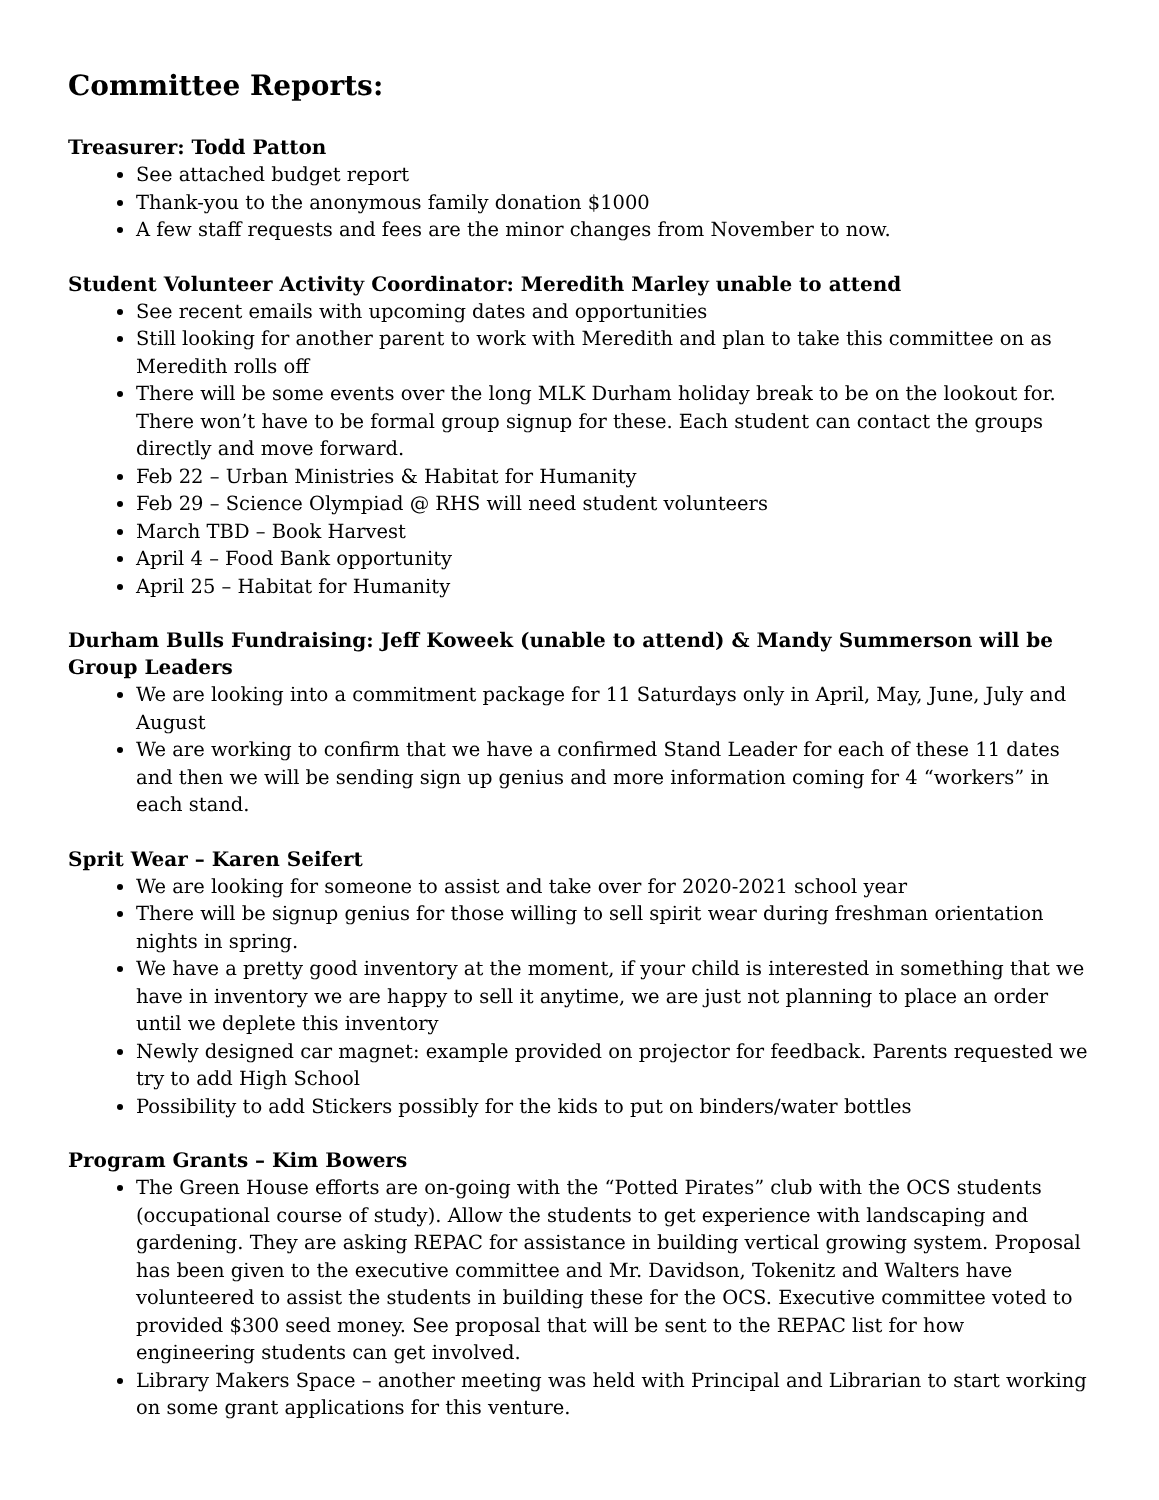Committee Reports:
Treasurer: Todd Patton
See attached budget report
Thank-you to the anonymous family donation $1000
A few staff requests and fees are the minor changes from November to now.
Student Volunteer Activity Coordinator: Meredith Marley unable to attend
See recent emails with upcoming dates and opportunities
Still looking for another parent to work with Meredith and plan to take this committee on as Meredith rolls off
There will be some events over the long MLK Durham holiday break to be on the lookout for. There won’t have to be formal group signup for these. Each student can contact the groups directly and move forward.
Feb 22 – Urban Ministries & Habitat for Humanity
Feb 29 – Science Olympiad @ RHS will need student volunteers
March TBD – Book Harvest
April 4 – Food Bank opportunity
April 25 – Habitat for Humanity
Durham Bulls Fundraising: Jeff Koweek (unable to attend) & Mandy Summerson will be Group Leaders
We are looking into a commitment package for 11 Saturdays only in April, May, June, July and August
We are working to confirm that we have a confirmed Stand Leader for each of these 11 dates and then we will be sending sign up genius and more information coming for 4 “workers” in each stand.
Sprit Wear – Karen Seifert
We are looking for someone to assist and take over for 2020-2021 school year
There will be signup genius for those willing to sell spirit wear during freshman orientation nights in spring.
We have a pretty good inventory at the moment, if your child is interested in something that we have in inventory we are happy to sell it anytime, we are just not planning to place an order until we deplete this inventory
Newly designed car magnet: example provided on projector for feedback. Parents requested we try to add High School
Possibility to add Stickers possibly for the kids to put on binders/water bottles
Program Grants – Kim Bowers
The Green House efforts are on-going with the “Potted Pirates” club with the OCS students (occupational course of study). Allow the students to get experience with landscaping and gardening. They are asking REPAC for assistance in building vertical growing system. Proposal has been given to the executive committee and Mr. Davidson, Tokenitz and Walters have volunteered to assist the students in building these for the OCS. Executive committee voted to provided $300 seed money. See proposal that will be sent to the REPAC list for how engineering students can get involved.
Library Makers Space – another meeting was held with Principal and Librarian to start working on some grant applications for this venture.